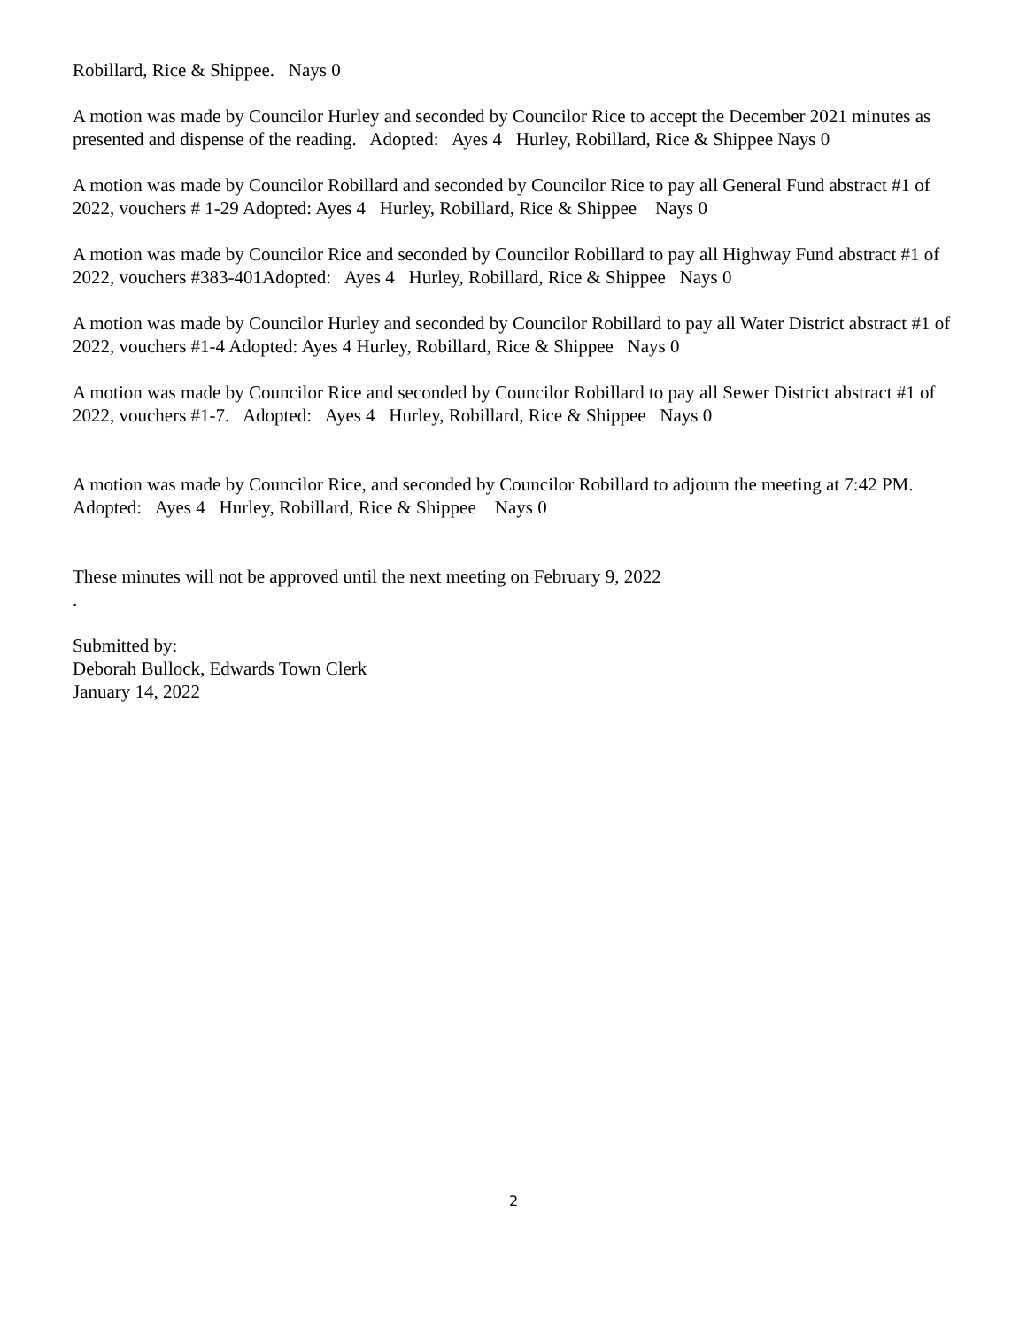Robillard, Rice & Shippee. Nays 0
A motion was made by Councilor Hurley and seconded by Councilor Rice to accept the December 2021 minutes as presented and dispense of the reading. Adopted: Ayes 4 Hurley, Robillard, Rice & Shippee Nays 0
A motion was made by Councilor Robillard and seconded by Councilor Rice to pay all General Fund abstract #1 of 2022, vouchers # 1-29 Adopted: Ayes 4 Hurley, Robillard, Rice & Shippee Nays 0
A motion was made by Councilor Rice and seconded by Councilor Robillard to pay all Highway Fund abstract #1 of 2022, vouchers #383-401Adopted: Ayes 4 Hurley, Robillard, Rice & Shippee Nays 0
A motion was made by Councilor Hurley and seconded by Councilor Robillard to pay all Water District abstract #1 of 2022, vouchers #1-4 Adopted: Ayes 4 Hurley, Robillard, Rice & Shippee Nays 0
A motion was made by Councilor Rice and seconded by Councilor Robillard to pay all Sewer District abstract #1 of 2022, vouchers #1-7. Adopted: Ayes 4 Hurley, Robillard, Rice & Shippee Nays 0
A motion was made by Councilor Rice, and seconded by Councilor Robillard to adjourn the meeting at 7:42 PM. Adopted: Ayes 4 Hurley, Robillard, Rice & Shippee Nays 0
These minutes will not be approved until the next meeting on February 9, 2022
.
Submitted by:
Deborah Bullock, Edwards Town Clerk
January 14, 2022
2